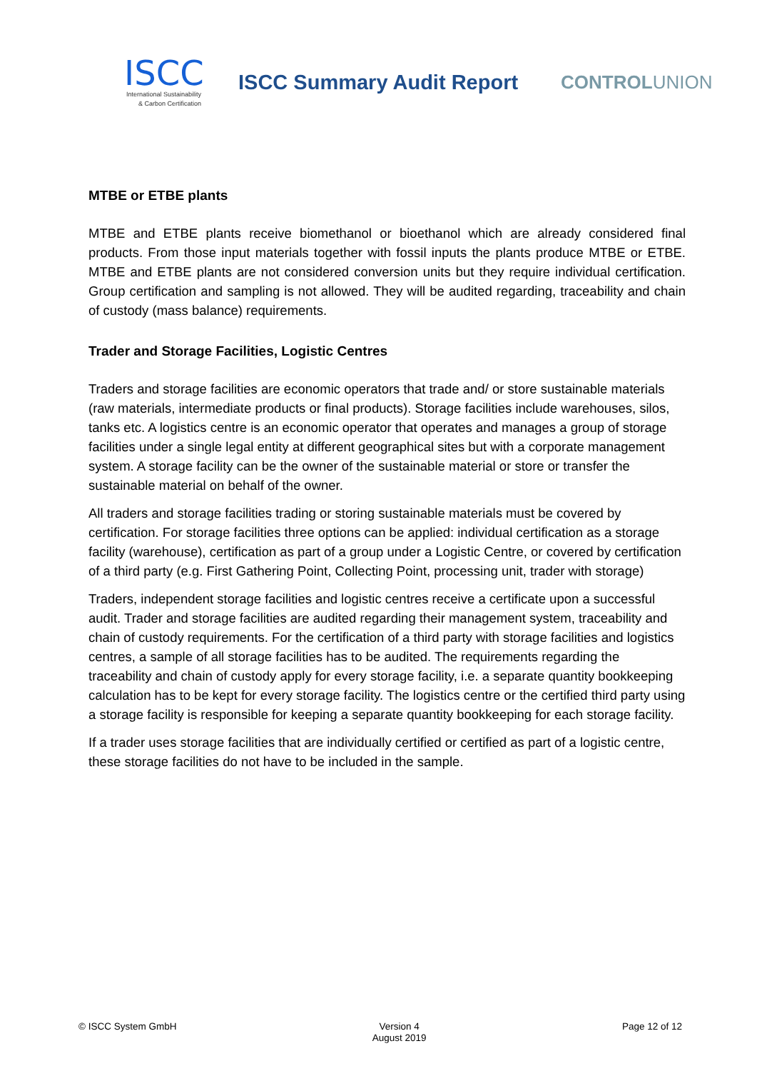ISCC
International Sustainability
& Carbon Certification
ISCC Summary Audit Report CONTROLUNION
MTBE or ETBE plants
MTBE and ETBE plants receive biomethanol or bioethanol which are already considered final products. From those input materials together with fossil inputs the plants produce MTBE or ETBE. MTBE and ETBE plants are not considered conversion units but they require individual certification. Group certification and sampling is not allowed. They will be audited regarding, traceability and chain of custody (mass balance) requirements.
Trader and Storage Facilities, Logistic Centres
Traders and storage facilities are economic operators that trade and/ or store sustainable materials (raw materials, intermediate products or final products). Storage facilities include warehouses, silos, tanks etc. A logistics centre is an economic operator that operates and manages a group of storage facilities under a single legal entity at different geographical sites but with a corporate management system. A storage facility can be the owner of the sustainable material or store or transfer the sustainable material on behalf of the owner.
All traders and storage facilities trading or storing sustainable materials must be covered by certification. For storage facilities three options can be applied: individual certification as a storage facility (warehouse), certification as part of a group under a Logistic Centre, or covered by certification of a third party (e.g. First Gathering Point, Collecting Point, processing unit, trader with storage)
Traders, independent storage facilities and logistic centres receive a certificate upon a successful audit. Trader and storage facilities are audited regarding their management system, traceability and chain of custody requirements. For the certification of a third party with storage facilities and logistics centres, a sample of all storage facilities has to be audited. The requirements regarding the traceability and chain of custody apply for every storage facility, i.e. a separate quantity bookkeeping calculation has to be kept for every storage facility. The logistics centre or the certified third party using a storage facility is responsible for keeping a separate quantity bookkeeping for each storage facility.
If a trader uses storage facilities that are individually certified or certified as part of a logistic centre, these storage facilities do not have to be included in the sample.
© ISCC System GmbH Version 4
August 2019
Page 12 of 12